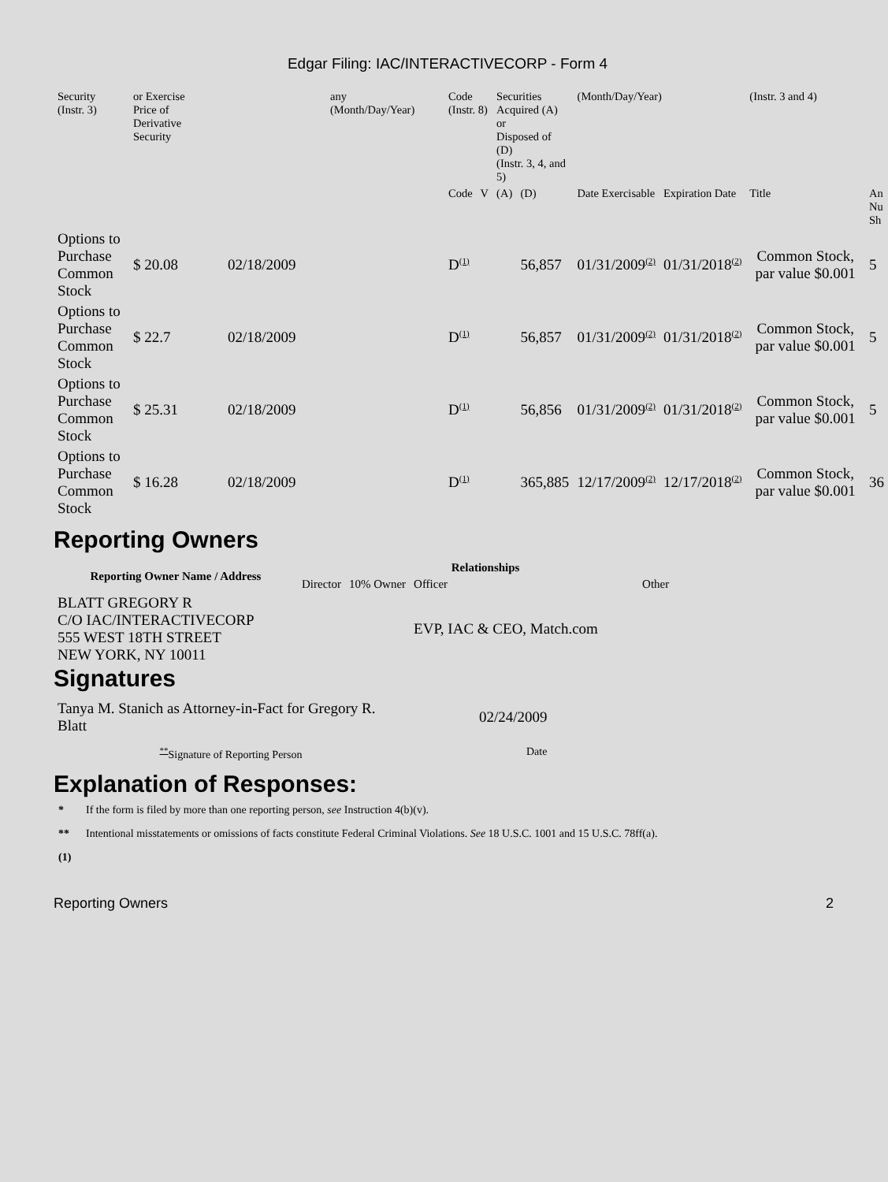Edgar Filing: IAC/INTERACTIVECORP - Form 4
| Security (Instr. 3) | or Exercise Price of Derivative Security | | any (Month/Day/Year) | Code (Instr. 8) | | Securities Acquired (A) or Disposed of (D) (Instr. 3, 4, and 5) | | (Month/Day/Year) | | (Instr. 3 and 4) | |
| | | | | Code | V | (A) | (D) | Date Exercisable | Expiration Date | Title | An Nu Sh |
| Options to Purchase Common Stock | $ 20.08 | 02/18/2009 | | D<sup>(1)</sup> | | | 56,857 | 01/31/2009<sup>(2)</sup> | 01/31/2018<sup>(2)</sup> | Common Stock, par value $0.001 | 5 |
| Options to Purchase Common Stock | $ 22.7 | 02/18/2009 | | D<sup>(1)</sup> | | | 56,857 | 01/31/2009<sup>(2)</sup> | 01/31/2018<sup>(2)</sup> | Common Stock, par value $0.001 | 5 |
| Options to Purchase Common Stock | $ 25.31 | 02/18/2009 | | D<sup>(1)</sup> | | | 56,856 | 01/31/2009<sup>(2)</sup> | 01/31/2018<sup>(2)</sup> | Common Stock, par value $0.001 | 5 |
| Options to Purchase Common Stock | $ 16.28 | 02/18/2009 | | D<sup>(1)</sup> | | | 365,885 | 12/17/2009<sup>(2)</sup> | 12/17/2018<sup>(2)</sup> | Common Stock, par value $0.001 | 36 |
Reporting Owners
| Reporting Owner Name / Address | Relationships | | | |
| --- | --- | --- | --- | --- |
| | Director | 10% Owner | Officer | Other |
| BLATT GREGORY R C/O IAC/INTERACTIVECORP 555 WEST 18TH STREET NEW YORK, NY 10011 | | | EVP, IAC & CEO, Match.com | |
Signatures
| Tanya M. Stanich as Attorney-in-Fact for Gregory R. Blatt | 02/24/2009 |
| <sup>**</sup> Signature of Reporting Person | Date |
Explanation of Responses:
* If the form is filed by more than one reporting person, see Instruction 4(b)(v).
** Intentional misstatements or omissions of facts constitute Federal Criminal Violations. See 18 U.S.C. 1001 and 15 U.S.C. 78ff(a).
(1)
Reporting Owners 2